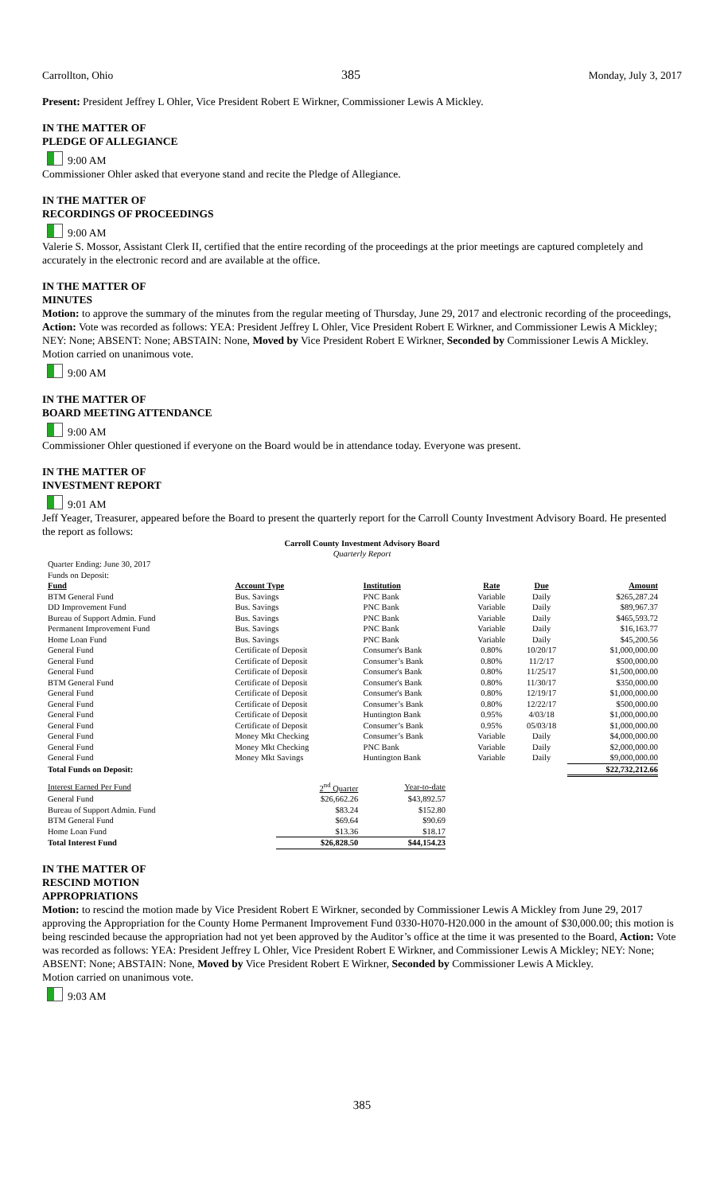Carrollton, Ohio 385 Monday, July 3, 2017
Present: President Jeffrey L Ohler, Vice President Robert E Wirkner, Commissioner Lewis A Mickley.
IN THE MATTER OF
PLEDGE OF ALLEGIANCE
9:00 AM
Commissioner Ohler asked that everyone stand and recite the Pledge of Allegiance.
IN THE MATTER OF
RECORDINGS OF PROCEEDINGS
9:00 AM
Valerie S. Mossor, Assistant Clerk II, certified that the entire recording of the proceedings at the prior meetings are captured completely and accurately in the electronic record and are available at the office.
IN THE MATTER OF
MINUTES
Motion: to approve the summary of the minutes from the regular meeting of Thursday, June 29, 2017 and electronic recording of the proceedings, Action: Vote was recorded as follows: YEA: President Jeffrey L Ohler, Vice President Robert E Wirkner, and Commissioner Lewis A Mickley; NEY: None; ABSENT: None; ABSTAIN: None, Moved by Vice President Robert E Wirkner, Seconded by Commissioner Lewis A Mickley.
Motion carried on unanimous vote.
9:00 AM
IN THE MATTER OF
BOARD MEETING ATTENDANCE
9:00 AM
Commissioner Ohler questioned if everyone on the Board would be in attendance today. Everyone was present.
IN THE MATTER OF
INVESTMENT REPORT
9:01 AM
Jeff Yeager, Treasurer, appeared before the Board to present the quarterly report for the Carroll County Investment Advisory Board. He presented the report as follows:
Carroll County Investment Advisory Board
Quarterly Report
| Quarter Ending: June 30, 2017 | | | | | |
| Funds on Deposit: | | | | | |
| Fund | Account Type | Institution | Rate | Due | Amount |
| BTM General Fund | Bus. Savings | PNC Bank | Variable | Daily | $265,287.24 |
| DD Improvement Fund | Bus. Savings | PNC Bank | Variable | Daily | $89,967.37 |
| Bureau of Support Admin. Fund | Bus. Savings | PNC Bank | Variable | Daily | $465,593.72 |
| Permanent Improvement Fund | Bus. Savings | PNC Bank | Variable | Daily | $16,163.77 |
| Home Loan Fund | Bus. Savings | PNC Bank | Variable | Daily | $45,200.56 |
| General Fund | Certificate of Deposit | Consumer's Bank | 0.80% | 10/20/17 | $1,000,000.00 |
| General Fund | Certificate of Deposit | Consumer’s Bank | 0.80% | 11/2/17 | $500,000.00 |
| General Fund | Certificate of Deposit | Consumer's Bank | 0.80% | 11/25/17 | $1,500,000.00 |
| BTM General Fund | Certificate of Deposit | Consumer's Bank | 0.80% | 11/30/17 | $350,000.00 |
| General Fund | Certificate of Deposit | Consumer's Bank | 0.80% | 12/19/17 | $1,000,000.00 |
| General Fund | Certificate of Deposit | Consumer’s Bank | 0.80% | 12/22/17 | $500,000.00 |
| General Fund | Certificate of Deposit | Huntington Bank | 0.95% | 4/03/18 | $1,000,000.00 |
| General Fund | Certificate of Deposit | Consumer’s Bank | 0.95% | 05/03/18 | $1,000,000.00 |
| General Fund | Money Mkt Checking | Consumer’s Bank | Variable | Daily | $4,000,000.00 |
| General Fund | Money Mkt Checking | PNC Bank | Variable | Daily | $2,000,000.00 |
| General Fund | Money Mkt Savings | Huntington Bank | Variable | Daily | $9,000,000.00 |
| Total Funds on Deposit: | | | | | $22,732,212.66 |
| Interest Earned Per Fund | 2<sup>nd</sup> Quarter | Year-to-date |
| General Fund | $26,662.26 | $43,892.57 |
| Bureau of Support Admin. Fund | $83.24 | $152.80 |
| BTM General Fund | $69.64 | $90.69 |
| Home Loan Fund | $13.36 | $18.17 |
| Total Interest Fund | $26,828.50 | $44,154.23 |
IN THE MATTER OF
RESCIND MOTION
APPROPRIATIONS
Motion: to rescind the motion made by Vice President Robert E Wirkner, seconded by Commissioner Lewis A Mickley from June 29, 2017 approving the Appropriation for the County Home Permanent Improvement Fund 0330-H070-H20.000 in the amount of $30,000.00; this motion is being rescinded because the appropriation had not yet been approved by the Auditor’s office at the time it was presented to the Board, Action: Vote was recorded as follows: YEA: President Jeffrey L Ohler, Vice President Robert E Wirkner, and Commissioner Lewis A Mickley; NEY: None; ABSENT: None; ABSTAIN: None, Moved by Vice President Robert E Wirkner, Seconded by Commissioner Lewis A Mickley.
Motion carried on unanimous vote.
9:03 AM
385